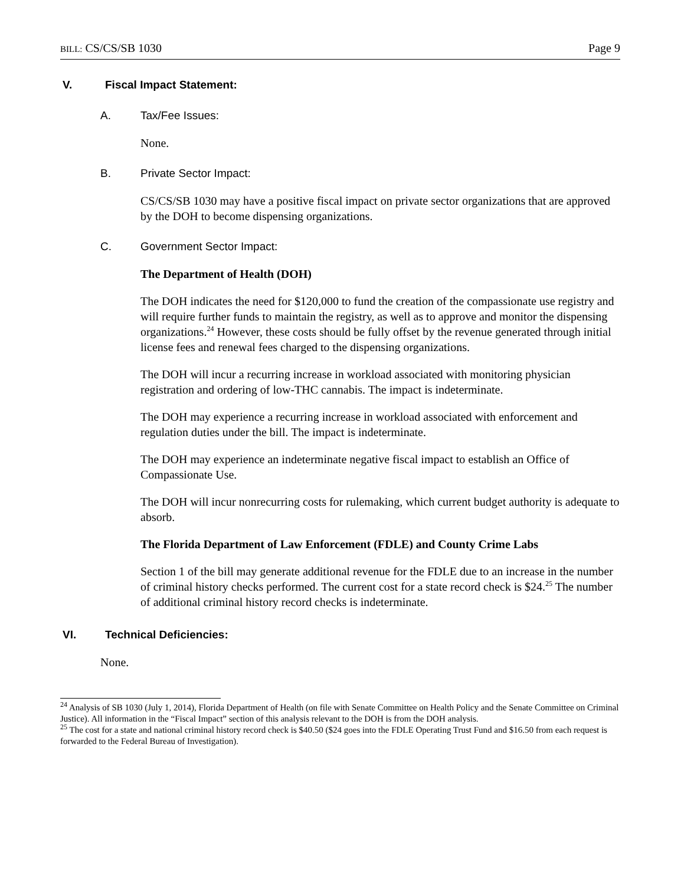BILL: CS/CS/SB 1030 Page 9
V. Fiscal Impact Statement:
A. Tax/Fee Issues:
None.
B. Private Sector Impact:
CS/CS/SB 1030 may have a positive fiscal impact on private sector organizations that are approved by the DOH to become dispensing organizations.
C. Government Sector Impact:
The Department of Health (DOH)
The DOH indicates the need for $120,000 to fund the creation of the compassionate use registry and will require further funds to maintain the registry, as well as to approve and monitor the dispensing organizations.<sup>24</sup> However, these costs should be fully offset by the revenue generated through initial license fees and renewal fees charged to the dispensing organizations.
The DOH will incur a recurring increase in workload associated with monitoring physician registration and ordering of low-THC cannabis. The impact is indeterminate.
The DOH may experience a recurring increase in workload associated with enforcement and regulation duties under the bill. The impact is indeterminate.
The DOH may experience an indeterminate negative fiscal impact to establish an Office of Compassionate Use.
The DOH will incur nonrecurring costs for rulemaking, which current budget authority is adequate to absorb.
The Florida Department of Law Enforcement (FDLE) and County Crime Labs
Section 1 of the bill may generate additional revenue for the FDLE due to an increase in the number of criminal history checks performed. The current cost for a state record check is $24.<sup>25</sup> The number of additional criminal history record checks is indeterminate.
VI. Technical Deficiencies:
None.
<sup>24</sup> Analysis of SB 1030 (July 1, 2014), Florida Department of Health (on file with Senate Committee on Health Policy and the Senate Committee on Criminal Justice). All information in the “Fiscal Impact” section of this analysis relevant to the DOH is from the DOH analysis.
<sup>25</sup> The cost for a state and national criminal history record check is $40.50 ($24 goes into the FDLE Operating Trust Fund and $16.50 from each request is forwarded to the Federal Bureau of Investigation).